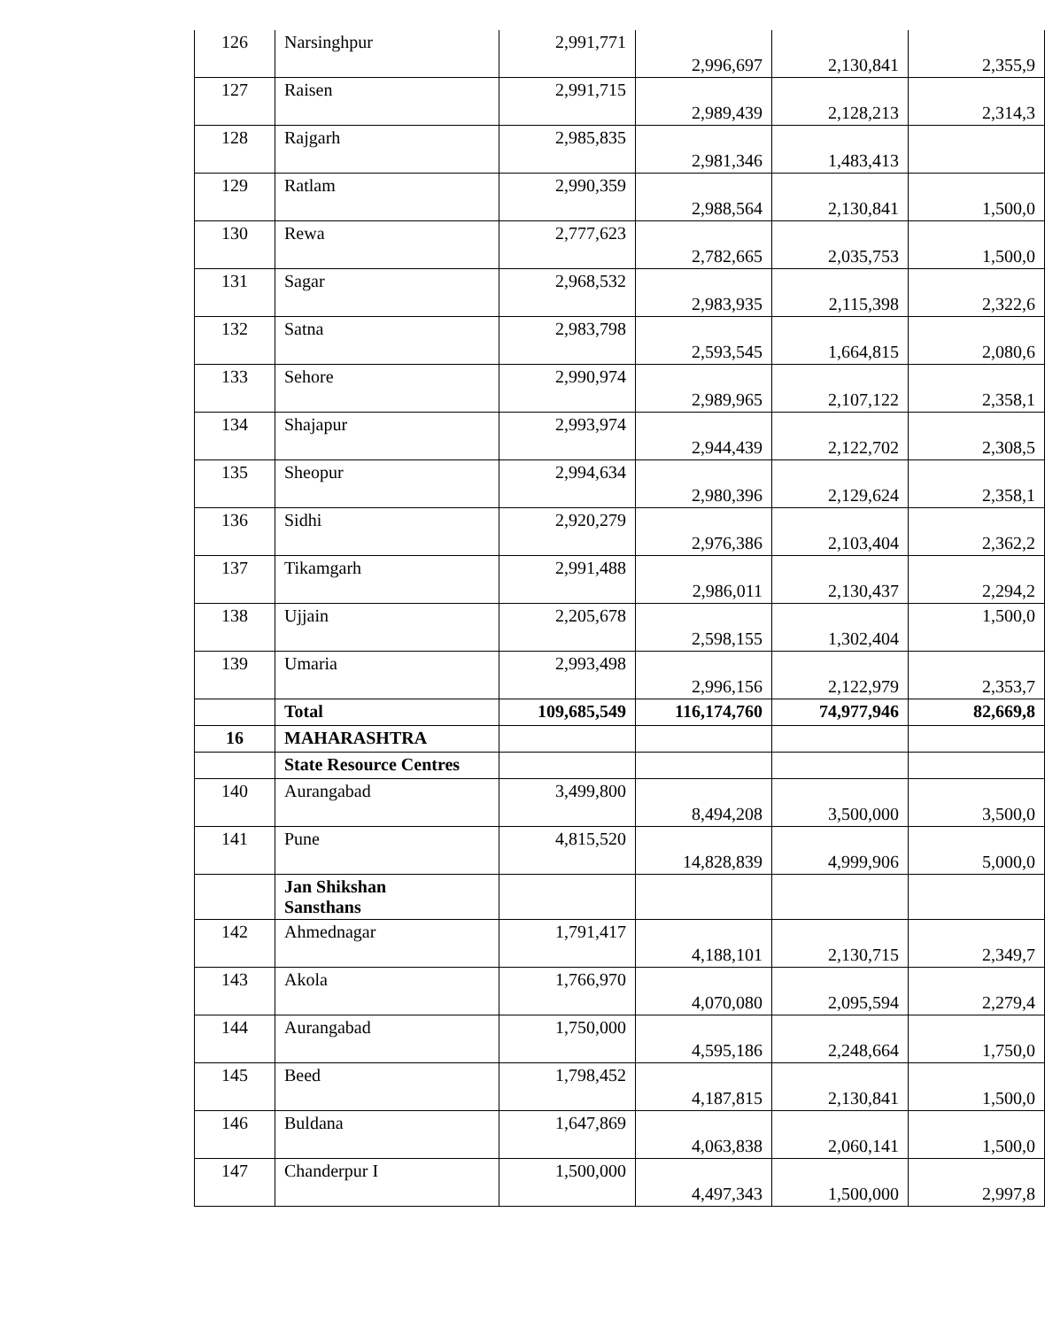| 126 | Narsinghpur | 2,991,771 | 2,996,697 | 2,130,841 | 2,355,9 |
| 127 | Raisen | 2,991,715 | 2,989,439 | 2,128,213 | 2,314,3 |
| 128 | Rajgarh | 2,985,835 | 2,981,346 | 1,483,413 | |
| 129 | Ratlam | 2,990,359 | 2,988,564 | 2,130,841 | 1,500,0 |
| 130 | Rewa | 2,777,623 | 2,782,665 | 2,035,753 | 1,500,0 |
| 131 | Sagar | 2,968,532 | 2,983,935 | 2,115,398 | 2,322,6 |
| 132 | Satna | 2,983,798 | 2,593,545 | 1,664,815 | 2,080,6 |
| 133 | Sehore | 2,990,974 | 2,989,965 | 2,107,122 | 2,358,1 |
| 134 | Shajapur | 2,993,974 | 2,944,439 | 2,122,702 | 2,308,5 |
| 135 | Sheopur | 2,994,634 | 2,980,396 | 2,129,624 | 2,358,1 |
| 136 | Sidhi | 2,920,279 | 2,976,386 | 2,103,404 | 2,362,2 |
| 137 | Tikamgarh | 2,991,488 | 2,986,011 | 2,130,437 | 2,294,2 |
| 138 | Ujjain | 2,205,678 | 2,598,155 | 1,302,404 | 1,500,0 |
| 139 | Umaria | 2,993,498 | 2,996,156 | 2,122,979 | 2,353,7 |
| | Total | 109,685,549 | 116,174,760 | 74,977,946 | 82,669,8 |
| 16 | MAHARASHTRA | | | | |
| | State Resource Centres | | | | |
| 140 | Aurangabad | 3,499,800 | 8,494,208 | 3,500,000 | 3,500,0 |
| 141 | Pune | 4,815,520 | 14,828,839 | 4,999,906 | 5,000,0 |
| | Jan Shikshan Sansthans | | | | |
| 142 | Ahmednagar | 1,791,417 | 4,188,101 | 2,130,715 | 2,349,7 |
| 143 | Akola | 1,766,970 | 4,070,080 | 2,095,594 | 2,279,4 |
| 144 | Aurangabad | 1,750,000 | 4,595,186 | 2,248,664 | 1,750,0 |
| 145 | Beed | 1,798,452 | 4,187,815 | 2,130,841 | 1,500,0 |
| 146 | Buldana | 1,647,869 | 4,063,838 | 2,060,141 | 1,500,0 |
| 147 | Chanderpur I | 1,500,000 | 4,497,343 | 1,500,000 | 2,997,8 |